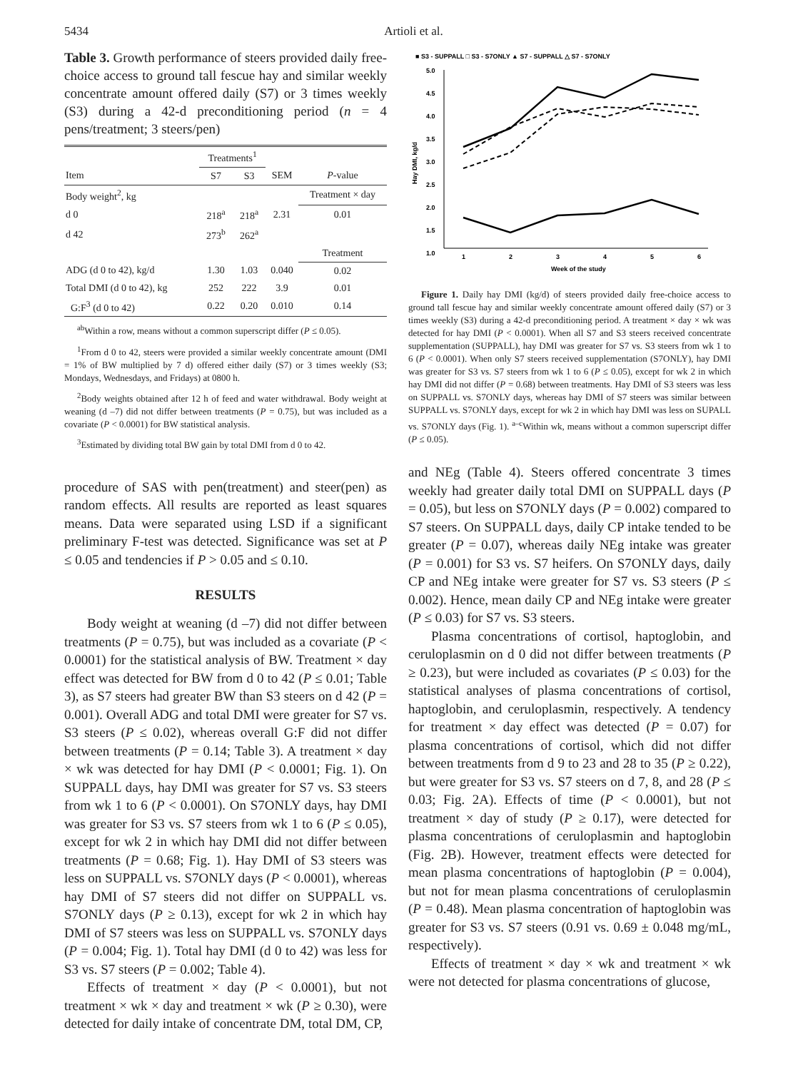5434 Artioli et al.
Table 3. Growth performance of steers provided daily free-choice access to ground tall fescue hay and similar weekly concentrate amount offered daily (S7) or 3 times weekly (S3) during a 42-d preconditioning period (n = 4 pens/treatment; 3 steers/pen)
| | Treatments<sup>1</sup> | | | |
| --- | --- | --- | --- | --- |
| Item | S7 | S3 | SEM | P -value |
| Body weight<sup>2</sup>, kg | | | | Treatment × day |
| d 0 | 218<sup>a</sup> | 218<sup>a</sup> | 2.31 | 0.01 |
| d 42 | 273<sup>b</sup> | 262<sup>a</sup> | | |
| | | | | Treatment |
| ADG (d 0 to 42), kg/d | 1.30 | 1.03 | 0.040 | 0.02 |
| Total DMI (d 0 to 42), kg | 252 | 222 | 3.9 | 0.01 |
| G:F<sup>3</sup> (d 0 to 42) | 0.22 | 0.20 | 0.010 | 0.14 |
<sup>ab</sup>Within a row, means without a common superscript differ (P ≤ 0.05).
<sup>1</sup> From d 0 to 42, steers were provided a similar weekly concentrate amount (DMI = 1% of BW multiplied by 7 d) offered either daily (S7) or 3 times weekly (S3; Mondays, Wednesdays, and Fridays) at 0800 h.
<sup>2</sup> Body weights obtained after 12 h of feed and water withdrawal. Body weight at weaning (d –7) did not differ between treatments (P = 0.75), but was included as a covariate (P < 0.0001) for BW statistical analysis.
<sup>3</sup> Estimated by dividing total BW gain by total DMI from d 0 to 42.
procedure of SAS with pen(treatment) and steer(pen) as random effects. All results are reported as least squares means. Data were separated using LSD if a significant preliminary F-test was detected. Significance was set at P ≤ 0.05 and tendencies if P > 0.05 and ≤ 0.10.
RESULTS
Body weight at weaning (d –7) did not differ between treatments (P = 0.75), but was included as a covariate (P < 0.0001) for the statistical analysis of BW. Treatment × day effect was detected for BW from d 0 to 42 (P ≤ 0.01; Table 3), as S7 steers had greater BW than S3 steers on d 42 (P = 0.001). Overall ADG and total DMI were greater for S7 vs. S3 steers (P ≤ 0.02), whereas overall G:F did not differ between treatments (P = 0.14; Table 3). A treatment × day × wk was detected for hay DMI (P < 0.0001; Fig. 1). On SUPPALL days, hay DMI was greater for S7 vs. S3 steers from wk 1 to 6 (P < 0.0001). On S7ONLY days, hay DMI was greater for S3 vs. S7 steers from wk 1 to 6 (P ≤ 0.05), except for wk 2 in which hay DMI did not differ between treatments (P = 0.68; Fig. 1). Hay DMI of S3 steers was less on SUPPALL vs. S7ONLY days (P < 0.0001), whereas hay DMI of S7 steers did not differ on SUPPALL vs. S7ONLY days (P ≥ 0.13), except for wk 2 in which hay DMI of S7 steers was less on SUPPALL vs. S7ONLY days (P = 0.004; Fig. 1). Total hay DMI (d 0 to 42) was less for S3 vs. S7 steers (P = 0.002; Table 4).
Effects of treatment × day (P < 0.0001), but not treatment × wk × day and treatment × wk (P ≥ 0.30), were detected for daily intake of concentrate DM, total DM, CP,
■ S3 - SUPPALL □ S3 - S7ONLY ▲ S7 - SUPPALL △ S7 - S7ONLY
5.0
4.5
4.0
3.5
3.0
2.5
2.0
1.5
1.0
Hay DMI, kg/d
1
2
3
4
5
6
Week of the study
Figure 1. Daily hay DMI (kg/d) of steers provided daily free-choice access to ground tall fescue hay and similar weekly concentrate amount offered daily (S7) or 3 times weekly (S3) during a 42-d preconditioning period. A treatment × day × wk was detected for hay DMI (P < 0.0001). When all S7 and S3 steers received concentrate supplementation (SUPPALL), hay DMI was greater for S7 vs. S3 steers from wk 1 to 6 (P < 0.0001). When only S7 steers received supplementation (S7ONLY), hay DMI was greater for S3 vs. S7 steers from wk 1 to 6 (P ≤ 0.05), except for wk 2 in which hay DMI did not differ (P = 0.68) between treatments. Hay DMI of S3 steers was less on SUPPALL vs. S7ONLY days, whereas hay DMI of S7 steers was similar between SUPPALL vs. S7ONLY days, except for wk 2 in which hay DMI was less on SUPALL vs. S7ONLY days (Fig. 1). <sup>a–c</sup>Within wk, means without a common superscript differ (P ≤ 0.05).
and NEg (Table 4). Steers offered concentrate 3 times weekly had greater daily total DMI on SUPPALL days (P = 0.05), but less on S7ONLY days (P = 0.002) compared to S7 steers. On SUPPALL days, daily CP intake tended to be greater (P = 0.07), whereas daily NEg intake was greater (P = 0.001) for S3 vs. S7 heifers. On S7ONLY days, daily CP and NEg intake were greater for S7 vs. S3 steers (P ≤ 0.002). Hence, mean daily CP and NEg intake were greater (P ≤ 0.03) for S7 vs. S3 steers.
Plasma concentrations of cortisol, haptoglobin, and ceruloplasmin on d 0 did not differ between treatments (P ≥ 0.23), but were included as covariates (P ≤ 0.03) for the statistical analyses of plasma concentrations of cortisol, haptoglobin, and ceruloplasmin, respectively. A tendency for treatment × day effect was detected (P = 0.07) for plasma concentrations of cortisol, which did not differ between treatments from d 9 to 23 and 28 to 35 (P ≥ 0.22), but were greater for S3 vs. S7 steers on d 7, 8, and 28 (P ≤ 0.03; Fig. 2A). Effects of time (P < 0.0001), but not treatment × day of study (P ≥ 0.17), were detected for plasma concentrations of ceruloplasmin and haptoglobin (Fig. 2B). However, treatment effects were detected for mean plasma concentrations of haptoglobin (P = 0.004), but not for mean plasma concentrations of ceruloplasmin (P = 0.48). Mean plasma concentration of haptoglobin was greater for S3 vs. S7 steers (0.91 vs. 0.69 ± 0.048 mg/mL, respectively).
Effects of treatment × day × wk and treatment × wk were not detected for plasma concentrations of glucose,